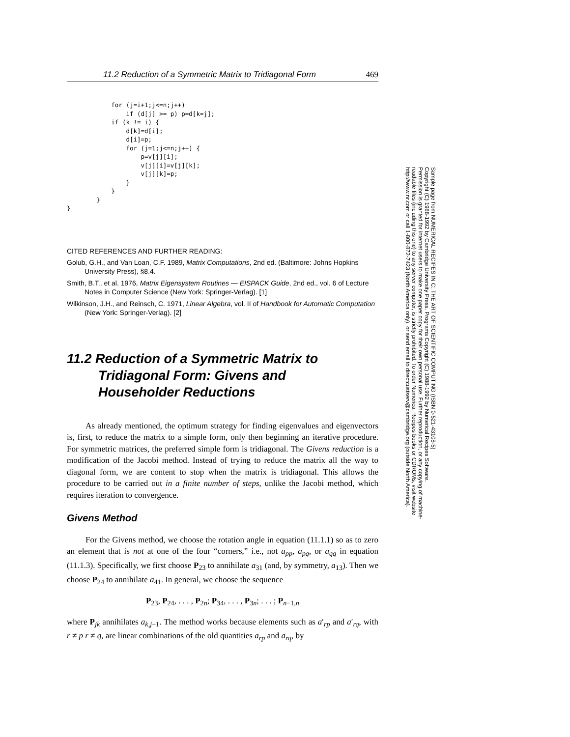11.2 Reduction of a Symmetric Matrix to Tridiagonal Form 469
            for (j=i+1;j<=n;j++)
                if (d[j] >= p) p=d[k=j];
            if (k != i) {
                d[k]=d[i];
                d[i]=p;
                for (j=1;j<=n;j++) {
                    p=v[j][i];
                    v[j][i]=v[j][k];
                    v[j][k]=p;
                }
            }
        }
}
CITED REFERENCES AND FURTHER READING:
Golub, G.H., and Van Loan, C.F. 1989, Matrix Computations, 2nd ed. (Baltimore: Johns Hopkins University Press), §8.4.
Smith, B.T., et al. 1976, Matrix Eigensystem Routines — EISPACK Guide, 2nd ed., vol. 6 of Lecture Notes in Computer Science (New York: Springer-Verlag). [1]
Wilkinson, J.H., and Reinsch, C. 1971, Linear Algebra, vol. II of Handbook for Automatic Computation (New York: Springer-Verlag). [2]
11.2 Reduction of a Symmetric Matrix to Tridiagonal Form: Givens and Householder Reductions
As already mentioned, the optimum strategy for finding eigenvalues and eigenvectors is, first, to reduce the matrix to a simple form, only then beginning an iterative procedure. For symmetric matrices, the preferred simple form is tridiagonal. The Givens reduction is a modification of the Jacobi method. Instead of trying to reduce the matrix all the way to diagonal form, we are content to stop when the matrix is tridiagonal. This allows the procedure to be carried out in a finite number of steps, unlike the Jacobi method, which requires iteration to convergence.
Givens Method
For the Givens method, we choose the rotation angle in equation (11.1.1) so as to zero an element that is not at one of the four “corners,” i.e., not a<sub>pp</sub>, a<sub>pq</sub>, or a<sub>qq</sub> in equation (11.1.3). Specifically, we first choose P<sub>23</sub> to annihilate a<sub>31</sub> (and, by symmetry, a<sub>13</sub>). Then we choose P<sub>24</sub> to annihilate a<sub>41</sub>. In general, we choose the sequence
P<sub>23</sub>, P<sub>24</sub>, . . . , P<sub>2n</sub>; P<sub>34</sub>, . . . , P<sub>3n</sub>; . . . ; P<sub>n−1,n</sub>
where P<sub>jk</sub> annihilates a<sub>k,j−1</sub>. The method works because elements such as a′<sub>rp</sub> and a′<sub>rq</sub>, with r ≠ p r ≠ q, are linear combinations of the old quantities a<sub>rp</sub> and a<sub>rq</sub>, by
Sample page from NUMERICAL RECIPES IN C: THE ART OF SCIENTIFIC COMPUTING (ISBN 0-521-43108-5)
Copyright (C) 1988-1992 by Cambridge University Press. Programs Copyright (C) 1988-1992 by Numerical Recipes Software.
Permission is granted for internet users to make one paper copy for their own personal use. Further reproduction, or any copying of machine-
readable files (including this one) to any server computer, is strictly prohibited. To order Numerical Recipes books or CDROMs, visit website
http://www.nr.com or call 1-800-872-7423 (North America only), or send email to directcustserv@cambridge.org (outside North America).